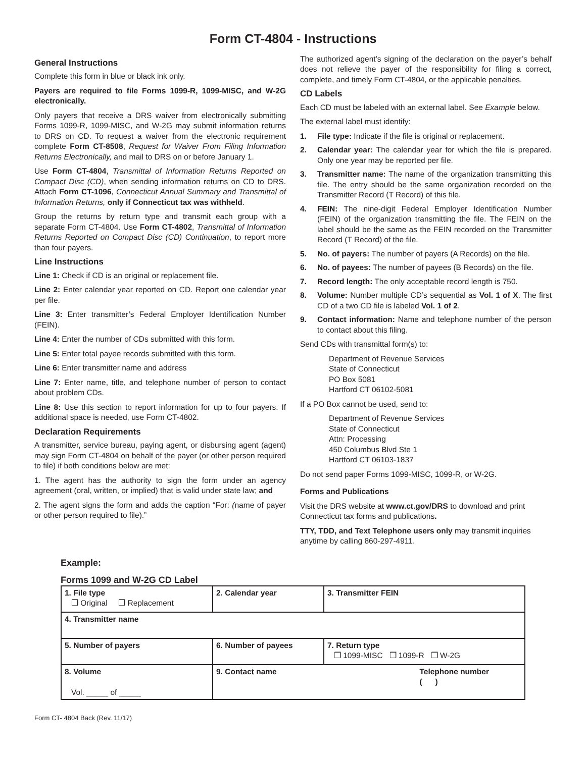Form CT-4804 - Instructions
General Instructions
Complete this form in blue or black ink only.
Payers are required to file Forms 1099-R, 1099-MISC, and W-2G electronically.
Only payers that receive a DRS waiver from electronically submitting Forms 1099-R, 1099-MISC, and W-2G may submit information returns to DRS on CD. To request a waiver from the electronic requirement complete Form CT-8508, Request for Waiver From Filing Information Returns Electronically, and mail to DRS on or before January 1.
Use Form CT-4804, Transmittal of Information Returns Reported on Compact Disc (CD), when sending information returns on CD to DRS. Attach Form CT-1096, Connecticut Annual Summary and Transmittal of Information Returns, only if Connecticut tax was withheld.
Group the returns by return type and transmit each group with a separate Form CT-4804. Use Form CT-4802, Transmittal of Information Returns Reported on Compact Disc (CD) Continuation, to report more than four payers.
Line Instructions
Line 1: Check if CD is an original or replacement file.
Line 2: Enter calendar year reported on CD. Report one calendar year per file.
Line 3: Enter transmitter’s Federal Employer Identification Number (FEIN).
Line 4: Enter the number of CDs submitted with this form.
Line 5: Enter total payee records submitted with this form.
Line 6: Enter transmitter name and address
Line 7: Enter name, title, and telephone number of person to contact about problem CDs.
Line 8: Use this section to report information for up to four payers. If additional space is needed, use Form CT-4802.
Declaration Requirements
A transmitter, service bureau, paying agent, or disbursing agent (agent) may sign Form CT-4804 on behalf of the payer (or other person required to file) if both conditions below are met:
1. The agent has the authority to sign the form under an agency agreement (oral, written, or implied) that is valid under state law; and
2. The agent signs the form and adds the caption “For: (name of payer or other person required to file).”
The authorized agent’s signing of the declaration on the payer’s behalf does not relieve the payer of the responsibility for filing a correct, complete, and timely Form CT-4804, or the applicable penalties.
CD Labels
Each CD must be labeled with an external label. See Example below.
The external label must identify:
1. File type: Indicate if the file is original or replacement.
2. Calendar year: The calendar year for which the file is prepared. Only one year may be reported per file.
3. Transmitter name: The name of the organization transmitting this file. The entry should be the same organization recorded on the Transmitter Record (T Record) of this file.
4. FEIN: The nine-digit Federal Employer Identification Number (FEIN) of the organization transmitting the file. The FEIN on the label should be the same as the FEIN recorded on the Transmitter Record (T Record) of the file.
5. No. of payers: The number of payers (A Records) on the file.
6. No. of payees: The number of payees (B Records) on the file.
7. Record length: The only acceptable record length is 750.
8. Volume: Number multiple CD’s sequential as Vol. 1 of X. The first CD of a two CD file is labeled Vol. 1 of 2.
9. Contact information: Name and telephone number of the person to contact about this filing.
Send CDs with transmittal form(s) to:
Department of Revenue Services
State of Connecticut
PO Box 5081
Hartford CT 06102-5081
If a PO Box cannot be used, send to:
Department of Revenue Services
State of Connecticut
Attn: Processing
450 Columbus Blvd Ste 1
Hartford CT 06103-1837
Do not send paper Forms 1099-MISC, 1099-R, or W-2G.
Forms and Publications
Visit the DRS website at www.ct.gov/DRS to download and print Connecticut tax forms and publications.
TTY, TDD, and Text Telephone users only may transmit inquiries anytime by calling 860-297-4911.
Example:
Forms 1099 and W-2G CD Label
| 1. File type ❒ Original ❒ Replacement | 2. Calendar year | 3. Transmitter FEIN |
| 4. Transmitter name | | |
| 5. Number of payers | 6. Number of payees | 7. Return type ❒ 1099-MISC ❒ 1099-R ❒ W-2G |
| 8. Volume Vol. _____ of _____ | 9. Contact name Telephone number ( ) | |
Form CT- 4804 Back (Rev. 11/17)